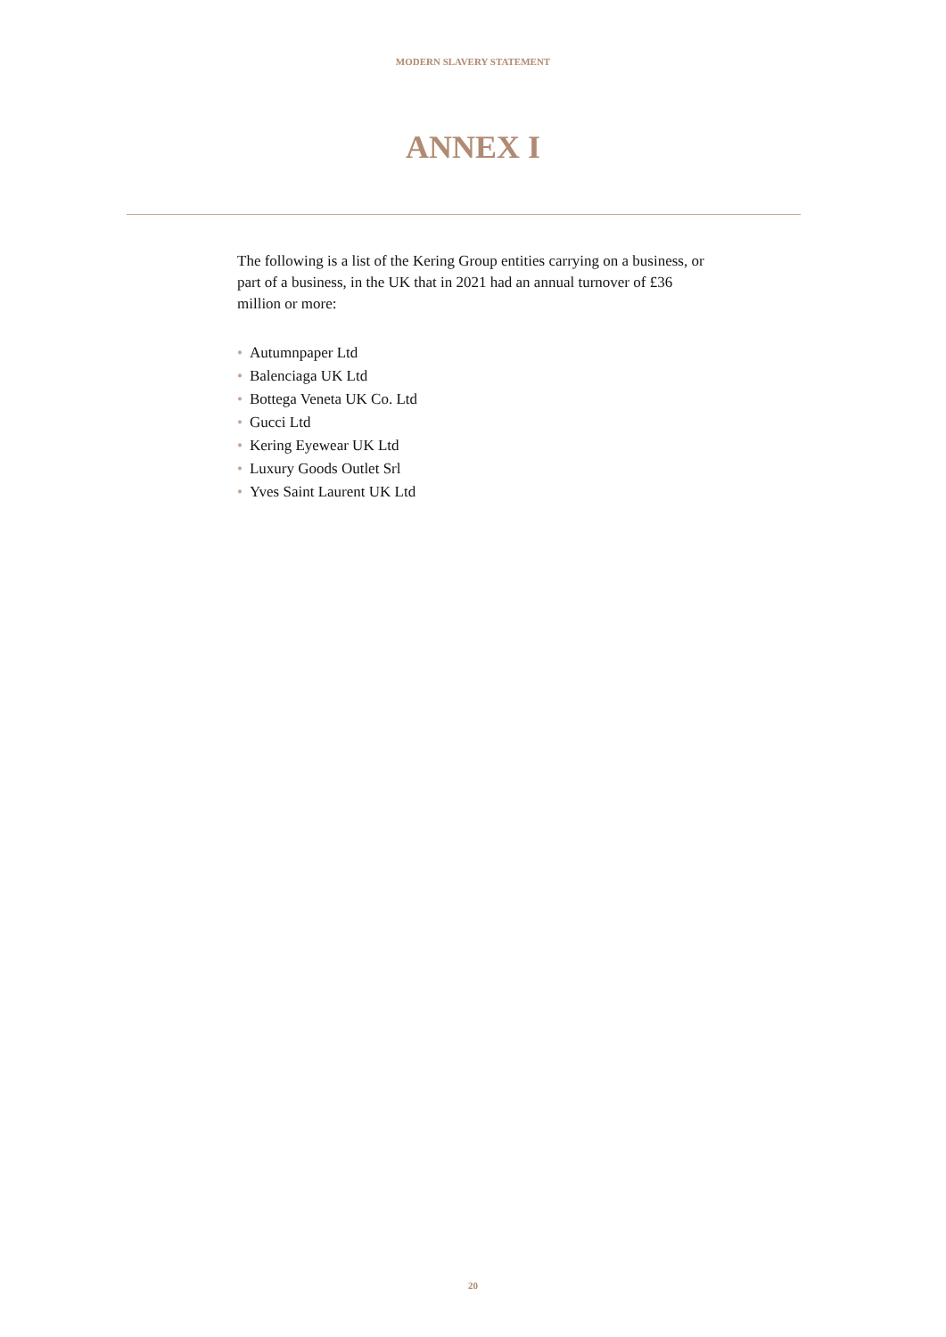MODERN SLAVERY STATEMENT
ANNEX I
The following is a list of the Kering Group entities carrying on a business, or part of a business, in the UK that in 2021 had an annual turnover of £36 million or more:
• Autumnpaper Ltd
• Balenciaga UK Ltd
• Bottega Veneta UK Co. Ltd
• Gucci Ltd
• Kering Eyewear UK Ltd
• Luxury Goods Outlet Srl
• Yves Saint Laurent UK Ltd
20